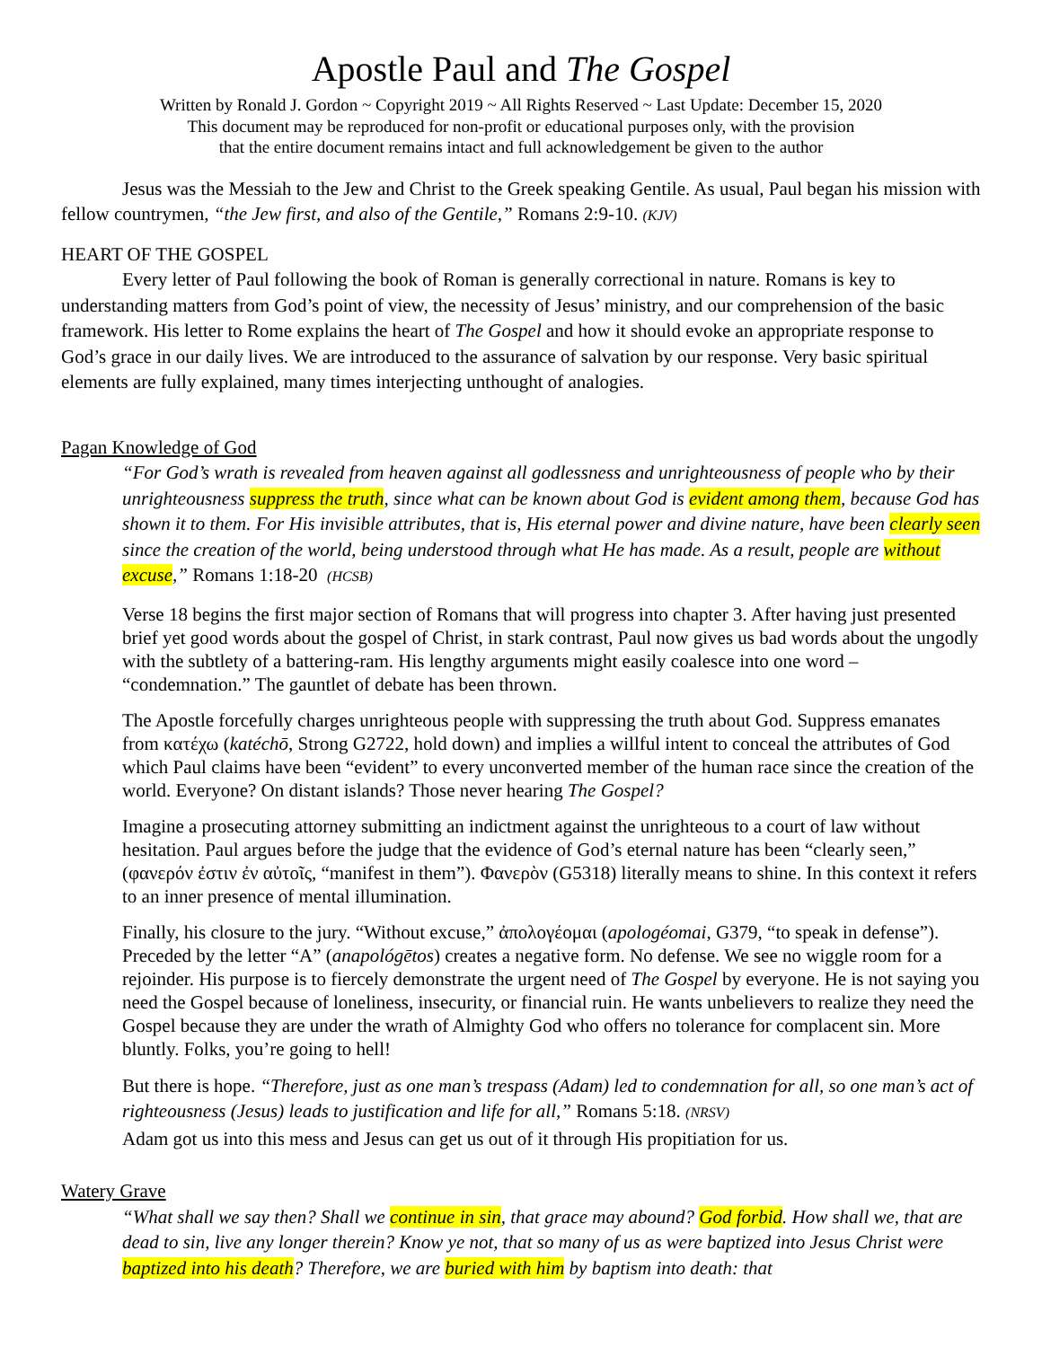Apostle Paul and The Gospel
Written by Ronald J. Gordon ~ Copyright 2019 ~ All Rights Reserved ~ Last Update: December 15, 2020
This document may be reproduced for non-profit or educational purposes only, with the provision
that the entire document remains intact and full acknowledgement be given to the author
Jesus was the Messiah to the Jew and Christ to the Greek speaking Gentile. As usual, Paul began his mission with fellow countrymen, “the Jew first, and also of the Gentile,” Romans 2:9-10. (KJV)
HEART OF THE GOSPEL
Every letter of Paul following the book of Roman is generally correctional in nature. Romans is key to understanding matters from God’s point of view, the necessity of Jesus’ ministry, and our comprehension of the basic framework. His letter to Rome explains the heart of The Gospel and how it should evoke an appropriate response to God’s grace in our daily lives. We are introduced to the assurance of salvation by our response. Very basic spiritual elements are fully explained, many times interjecting unthought of analogies.
Pagan Knowledge of God
“For God’s wrath is revealed from heaven against all godlessness and unrighteousness of people who by their unrighteousness suppress the truth, since what can be known about God is evident among them, because God has shown it to them. For His invisible attributes, that is, His eternal power and divine nature, have been clearly seen since the creation of the world, being understood through what He has made. As a result, people are without excuse,” Romans 1:18-20 (HCSB)
Verse 18 begins the first major section of Romans that will progress into chapter 3. After having just presented brief yet good words about the gospel of Christ, in stark contrast, Paul now gives us bad words about the ungodly with the subtlety of a battering-ram. His lengthy arguments might easily coalesce into one word – “condemnation.” The gauntlet of debate has been thrown.
The Apostle forcefully charges unrighteous people with suppressing the truth about God. Suppress emanates from κατέχω (katéchō, Strong G2722, hold down) and implies a willful intent to conceal the attributes of God which Paul claims have been “evident” to every unconverted member of the human race since the creation of the world. Everyone? On distant islands? Those never hearing The Gospel?
Imagine a prosecuting attorney submitting an indictment against the unrighteous to a court of law without hesitation. Paul argues before the judge that the evidence of God’s eternal nature has been “clearly seen,” (φανερόν ἐστιν ἐν αὐτοῖς, “manifest in them”). Φανερὸν (G5318) literally means to shine. In this context it refers to an inner presence of mental illumination.
Finally, his closure to the jury. “Without excuse,” ἀπολογέομαι (apologéomai, G379, “to speak in defense”). Preceded by the letter “A” (anapológētos) creates a negative form. No defense. We see no wiggle room for a rejoinder. His purpose is to fiercely demonstrate the urgent need of The Gospel by everyone. He is not saying you need the Gospel because of loneliness, insecurity, or financial ruin. He wants unbelievers to realize they need the Gospel because they are under the wrath of Almighty God who offers no tolerance for complacent sin. More bluntly. Folks, you’re going to hell!
But there is hope. “Therefore, just as one man’s trespass (Adam) led to condemnation for all, so one man’s act of righteousness (Jesus) leads to justification and life for all,” Romans 5:18. (NRSV)
Adam got us into this mess and Jesus can get us out of it through His propitiation for us.
Watery Grave
“What shall we say then? Shall we continue in sin, that grace may abound? God forbid. How shall we, that are dead to sin, live any longer therein? Know ye not, that so many of us as were baptized into Jesus Christ were baptized into his death? Therefore, we are buried with him by baptism into death: that